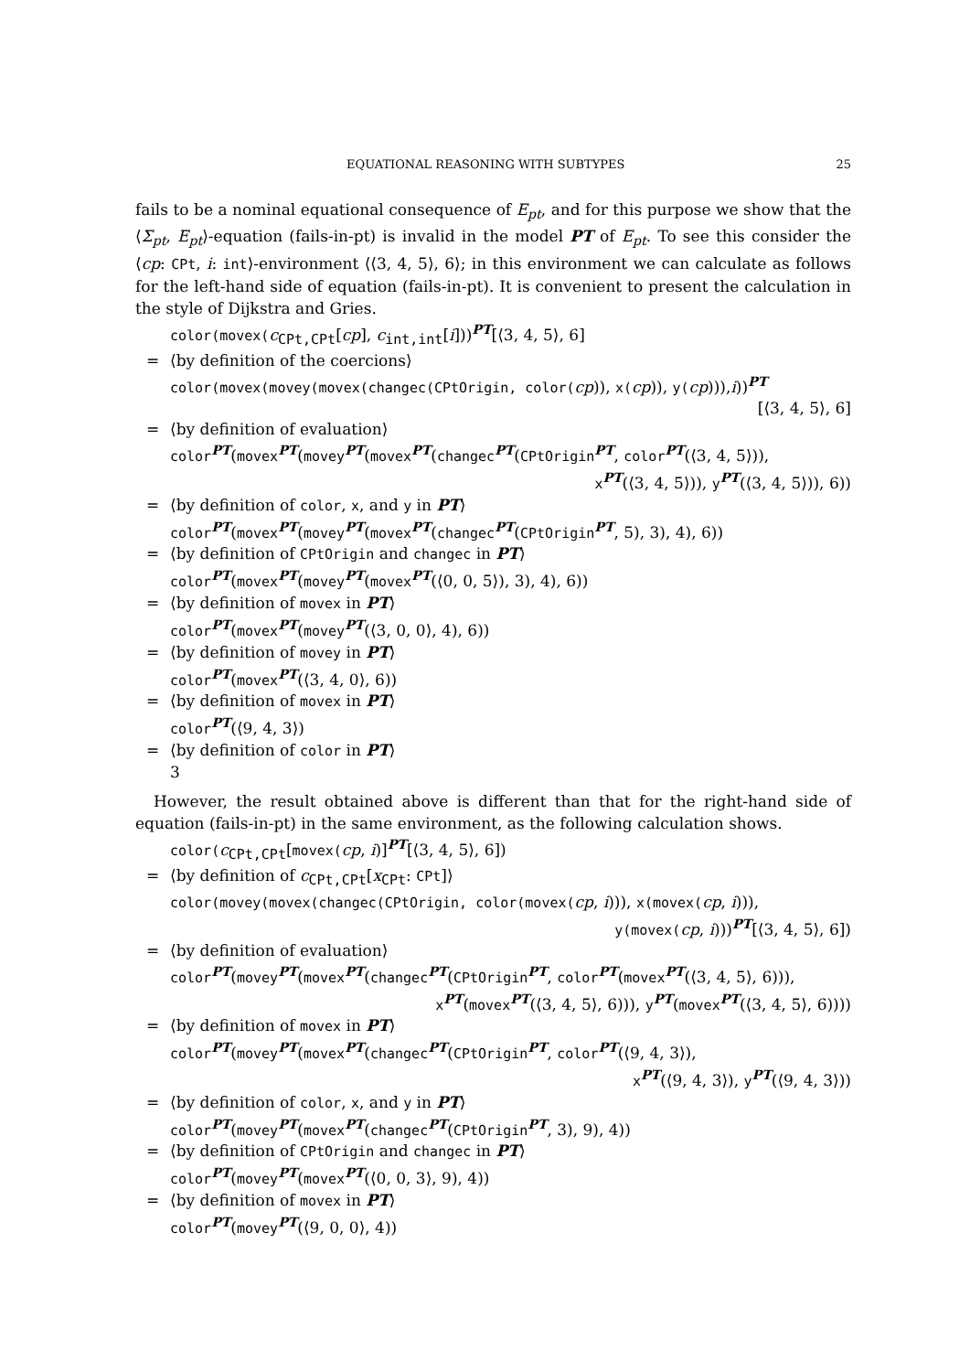EQUATIONAL REASONING WITH SUBTYPES 25
fails to be a nominal equational consequence of E<sub>pt</sub>, and for this purpose we show that the ⟨Σ<sub>pt</sub>, E<sub>pt</sub>⟩-equation (fails-in-pt) is invalid in the model PT of E<sub>pt</sub>. To see this consider the ⟨cp: CPt, i: int⟩-environment ⟨⟨3, 4, 5⟩, 6⟩; in this environment we can calculate as follows for the left-hand side of equation (fails-in-pt). It is convenient to present the calculation in the style of Dijkstra and Gries.
color(movex(c<sub>CPt,CPt</sub>[cp], c<sub>int,int</sub>[i]))<sup>PT</sup>[⟨3, 4, 5⟩, 6]
= ⟨by definition of the coercions⟩
color(movex(movey(movex(changec(CPtOrigin, color(cp)), x(cp)), y(cp))),i))<sup>PT</sup>
[⟨3, 4, 5⟩, 6]
= ⟨by definition of evaluation⟩
color<sup>PT</sup>(movex<sup>PT</sup>(movey<sup>PT</sup>(movex<sup>PT</sup>(changec<sup>PT</sup>(CPtOrigin<sup>PT</sup>, color<sup>PT</sup>(⟨3, 4, 5⟩)),
x<sup>PT</sup>(⟨3, 4, 5⟩)), y<sup>PT</sup>(⟨3, 4, 5⟩)), 6))
= ⟨by definition of color, x, and y in PT⟩
color<sup>PT</sup>(movex<sup>PT</sup>(movey<sup>PT</sup>(movex<sup>PT</sup>(changec<sup>PT</sup>(CPtOrigin<sup>PT</sup>, 5), 3), 4), 6))
= ⟨by definition of CPtOrigin and changec in PT⟩
color<sup>PT</sup>(movex<sup>PT</sup>(movey<sup>PT</sup>(movex<sup>PT</sup>(⟨0, 0, 5⟩), 3), 4), 6))
= ⟨by definition of movex in PT⟩
color<sup>PT</sup>(movex<sup>PT</sup>(movey<sup>PT</sup>(⟨3, 0, 0⟩, 4), 6))
= ⟨by definition of movey in PT⟩
color<sup>PT</sup>(movex<sup>PT</sup>(⟨3, 4, 0⟩, 6))
= ⟨by definition of movex in PT⟩
color<sup>PT</sup>(⟨9, 4, 3⟩)
= ⟨by definition of color in PT⟩
3
However, the result obtained above is different than that for the right-hand side of equation (fails-in-pt) in the same environment, as the following calculation shows.
color(c<sub>CPt,CPt</sub>[movex(cp, i)]<sup>PT</sup>[⟨3, 4, 5⟩, 6])
= ⟨by definition of c<sub>CPt,CPt</sub>[x<sub>CPt</sub>: CPt]⟩
color(movey(movex(changec(CPtOrigin, color(movex(cp, i))), x(movex(cp, i))),
y(movex(cp, i)))<sup>PT</sup>[⟨3, 4, 5⟩, 6])
= ⟨by definition of evaluation⟩
color<sup>PT</sup>(movey<sup>PT</sup>(movex<sup>PT</sup>(changec<sup>PT</sup>(CPtOrigin<sup>PT</sup>, color<sup>PT</sup>(movex<sup>PT</sup>(⟨3, 4, 5⟩, 6))),
x<sup>PT</sup>(movex<sup>PT</sup>(⟨3, 4, 5⟩, 6))), y<sup>PT</sup>(movex<sup>PT</sup>(⟨3, 4, 5⟩, 6))))
= ⟨by definition of movex in PT⟩
color<sup>PT</sup>(movey<sup>PT</sup>(movex<sup>PT</sup>(changec<sup>PT</sup>(CPtOrigin<sup>PT</sup>, color<sup>PT</sup>(⟨9, 4, 3⟩),
x<sup>PT</sup>(⟨9, 4, 3⟩), y<sup>PT</sup>(⟨9, 4, 3⟩))
= ⟨by definition of color, x, and y in PT⟩
color<sup>PT</sup>(movey<sup>PT</sup>(movex<sup>PT</sup>(changec<sup>PT</sup>(CPtOrigin<sup>PT</sup>, 3), 9), 4))
= ⟨by definition of CPtOrigin and changec in PT⟩
color<sup>PT</sup>(movey<sup>PT</sup>(movex<sup>PT</sup>(⟨0, 0, 3⟩, 9), 4))
= ⟨by definition of movex in PT⟩
color<sup>PT</sup>(movey<sup>PT</sup>(⟨9, 0, 0⟩, 4))